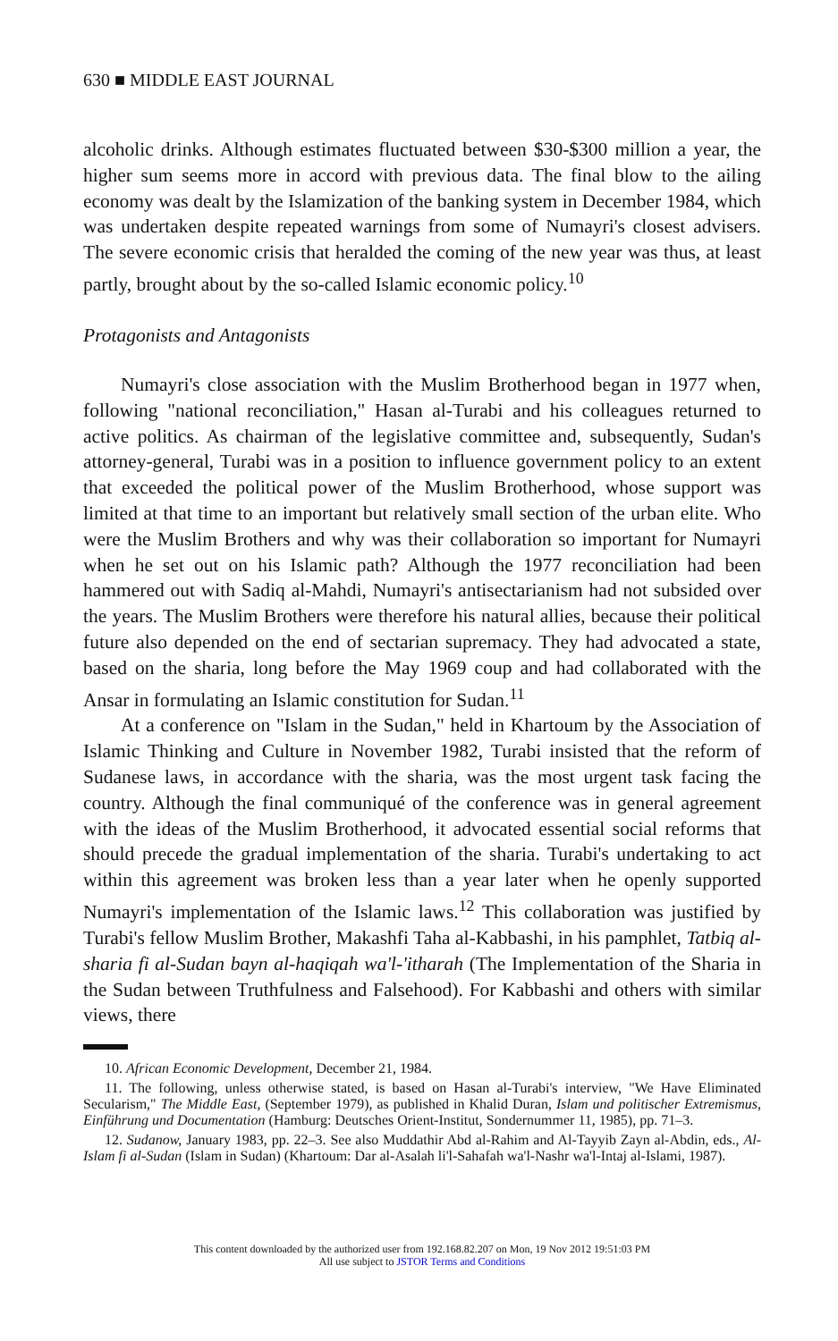630 ■ MIDDLE EAST JOURNAL
alcoholic drinks. Although estimates fluctuated between $30-$300 million a year, the higher sum seems more in accord with previous data. The final blow to the ailing economy was dealt by the Islamization of the banking system in December 1984, which was undertaken despite repeated warnings from some of Numayri's closest advisers. The severe economic crisis that heralded the coming of the new year was thus, at least partly, brought about by the so-called Islamic economic policy.<sup>10</sup>
Protagonists and Antagonists
Numayri's close association with the Muslim Brotherhood began in 1977 when, following "national reconciliation," Hasan al-Turabi and his colleagues returned to active politics. As chairman of the legislative committee and, subsequently, Sudan's attorney-general, Turabi was in a position to influence government policy to an extent that exceeded the political power of the Muslim Brotherhood, whose support was limited at that time to an important but relatively small section of the urban elite. Who were the Muslim Brothers and why was their collaboration so important for Numayri when he set out on his Islamic path? Although the 1977 reconciliation had been hammered out with Sadiq al-Mahdi, Numayri's antisectarianism had not subsided over the years. The Muslim Brothers were therefore his natural allies, because their political future also depended on the end of sectarian supremacy. They had advocated a state, based on the sharia, long before the May 1969 coup and had collaborated with the Ansar in formulating an Islamic constitution for Sudan.<sup>11</sup>
At a conference on "Islam in the Sudan," held in Khartoum by the Association of Islamic Thinking and Culture in November 1982, Turabi insisted that the reform of Sudanese laws, in accordance with the sharia, was the most urgent task facing the country. Although the final communiqué of the conference was in general agreement with the ideas of the Muslim Brotherhood, it advocated essential social reforms that should precede the gradual implementation of the sharia. Turabi's undertaking to act within this agreement was broken less than a year later when he openly supported Numayri's implementation of the Islamic laws.<sup>12</sup> This collaboration was justified by Turabi's fellow Muslim Brother, Makashfi Taha al-Kabbashi, in his pamphlet, Tatbiq al-sharia fi al-Sudan bayn al-haqiqah wa'l-'itharah (The Implementation of the Sharia in the Sudan between Truthfulness and Falsehood). For Kabbashi and others with similar views, there
10. African Economic Development, December 21, 1984.
11. The following, unless otherwise stated, is based on Hasan al-Turabi's interview, "We Have Eliminated Secularism," The Middle East, (September 1979), as published in Khalid Duran, Islam und politischer Extremismus, Einführung und Documentation (Hamburg: Deutsches Orient-Institut, Sondernummer 11, 1985), pp. 71–3.
12. Sudanow, January 1983, pp. 22–3. See also Muddathir Abd al-Rahim and Al-Tayyib Zayn al-Abdin, eds., Al-Islam fi al-Sudan (Islam in Sudan) (Khartoum: Dar al-Asalah li'l-Sahafah wa'l-Nashr wa'l-Intaj al-Islami, 1987).
This content downloaded by the authorized user from 192.168.82.207 on Mon, 19 Nov 2012 19:51:03 PM
All use subject to JSTOR Terms and Conditions